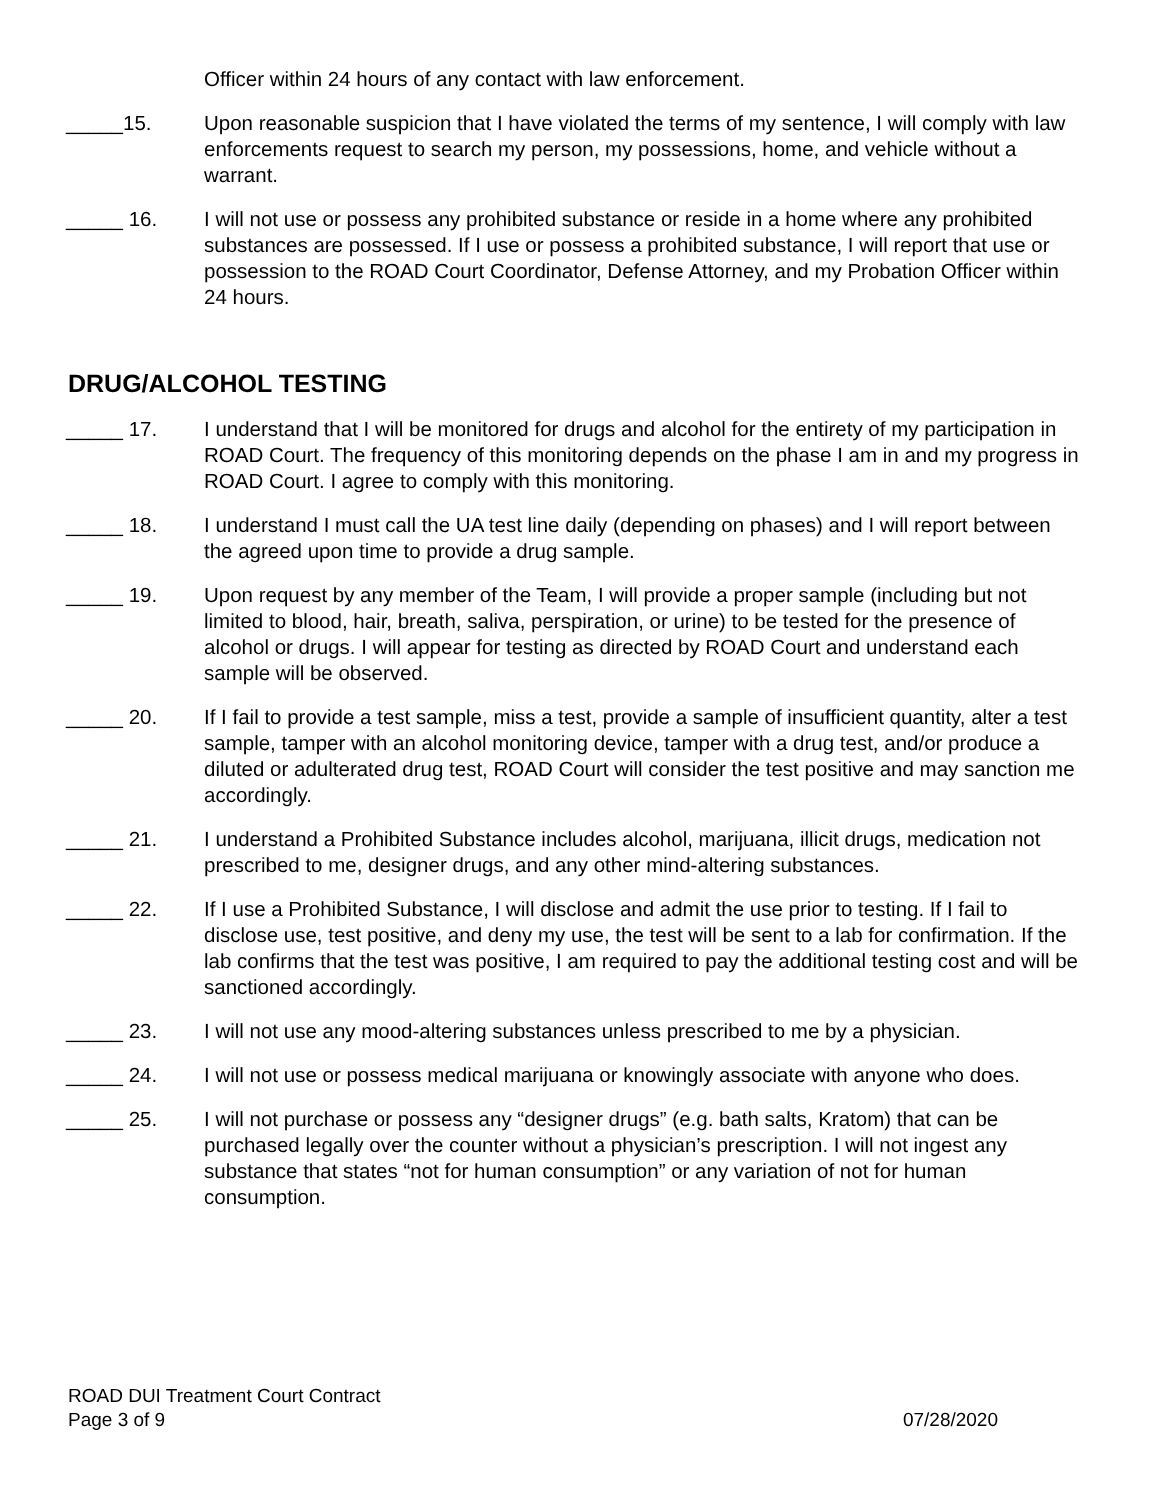Officer within 24 hours of any contact with law enforcement.
_____15. Upon reasonable suspicion that I have violated the terms of my sentence, I will comply with law enforcements request to search my person, my possessions, home, and vehicle without a warrant.
_____ 16. I will not use or possess any prohibited substance or reside in a home where any prohibited substances are possessed. If I use or possess a prohibited substance, I will report that use or possession to the ROAD Court Coordinator, Defense Attorney, and my Probation Officer within 24 hours.
DRUG/ALCOHOL TESTING
_____ 17. I understand that I will be monitored for drugs and alcohol for the entirety of my participation in ROAD Court. The frequency of this monitoring depends on the phase I am in and my progress in ROAD Court. I agree to comply with this monitoring.
_____ 18. I understand I must call the UA test line daily (depending on phases) and I will report between the agreed upon time to provide a drug sample.
_____ 19. Upon request by any member of the Team, I will provide a proper sample (including but not limited to blood, hair, breath, saliva, perspiration, or urine) to be tested for the presence of alcohol or drugs. I will appear for testing as directed by ROAD Court and understand each sample will be observed.
_____ 20. If I fail to provide a test sample, miss a test, provide a sample of insufficient quantity, alter a test sample, tamper with an alcohol monitoring device, tamper with a drug test, and/or produce a diluted or adulterated drug test, ROAD Court will consider the test positive and may sanction me accordingly.
_____ 21. I understand a Prohibited Substance includes alcohol, marijuana, illicit drugs, medication not prescribed to me, designer drugs, and any other mind-altering substances.
_____ 22. If I use a Prohibited Substance, I will disclose and admit the use prior to testing. If I fail to disclose use, test positive, and deny my use, the test will be sent to a lab for confirmation. If the lab confirms that the test was positive, I am required to pay the additional testing cost and will be sanctioned accordingly.
_____ 23. I will not use any mood-altering substances unless prescribed to me by a physician.
_____ 24. I will not use or possess medical marijuana or knowingly associate with anyone who does.
_____ 25. I will not purchase or possess any “designer drugs” (e.g. bath salts, Kratom) that can be purchased legally over the counter without a physician’s prescription. I will not ingest any substance that states “not for human consumption” or any variation of not for human consumption.
ROAD DUI Treatment Court Contract
Page 3 of 9 07/28/2020